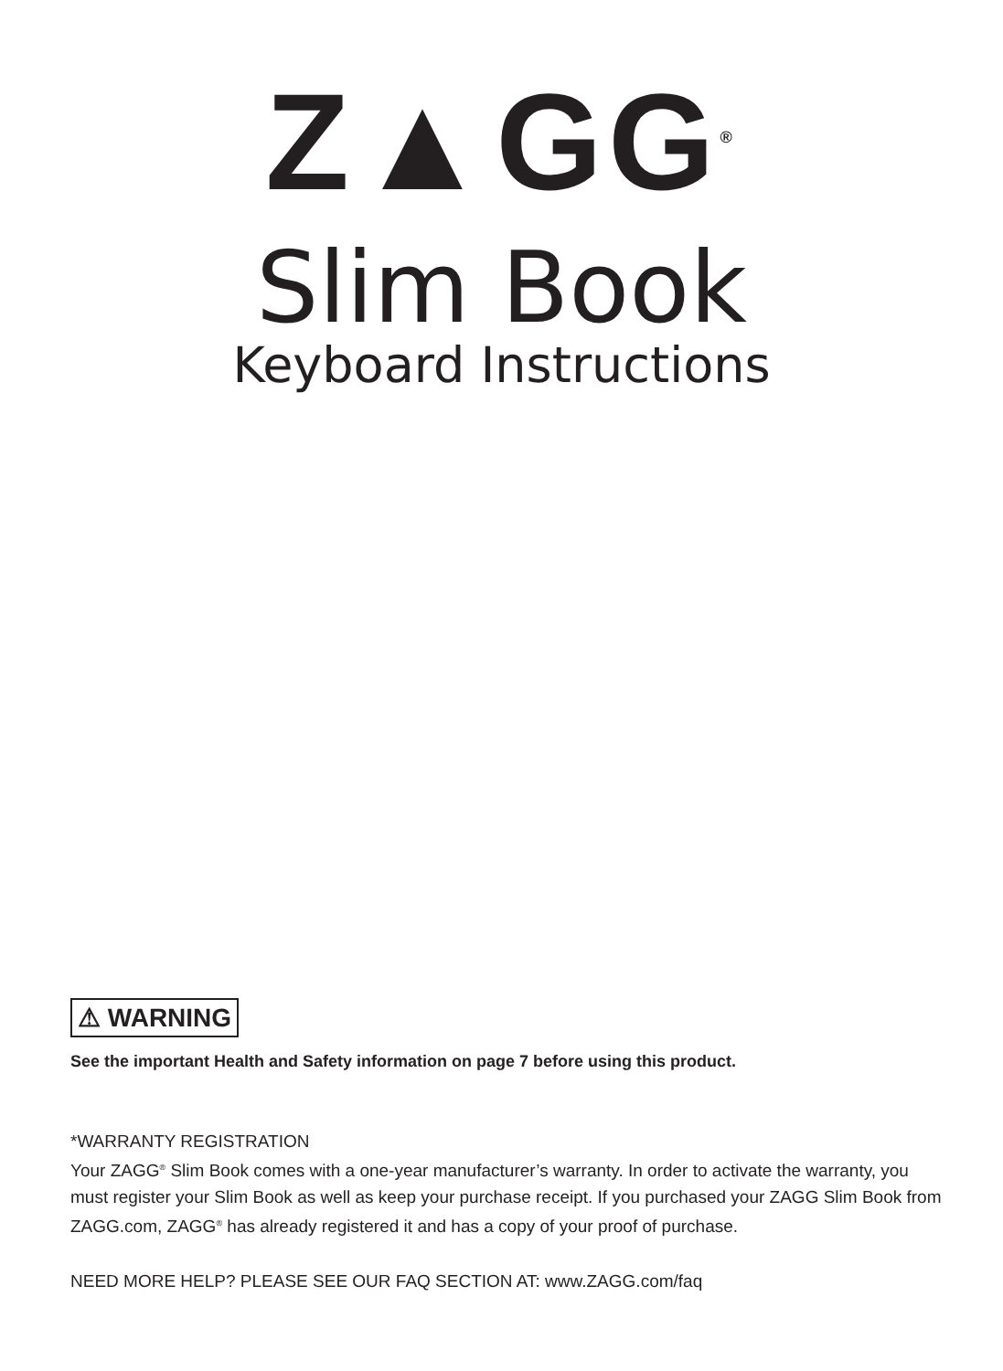Z▲GG<sup>®</sup>
Slim Book
Keyboard Instructions
⚠ WARNING
See the important Health and Safety information on page 7 before using this product.
*WARRANTY REGISTRATION
Your ZAGG<sup>®</sup> Slim Book comes with a one-year manufacturer’s warranty. In order to activate the warranty, you must register your Slim Book as well as keep your purchase receipt. If you purchased your ZAGG Slim Book from ZAGG.com, ZAGG<sup>®</sup> has already registered it and has a copy of your proof of purchase.
NEED MORE HELP? PLEASE SEE OUR FAQ SECTION AT: www.ZAGG.com/faq